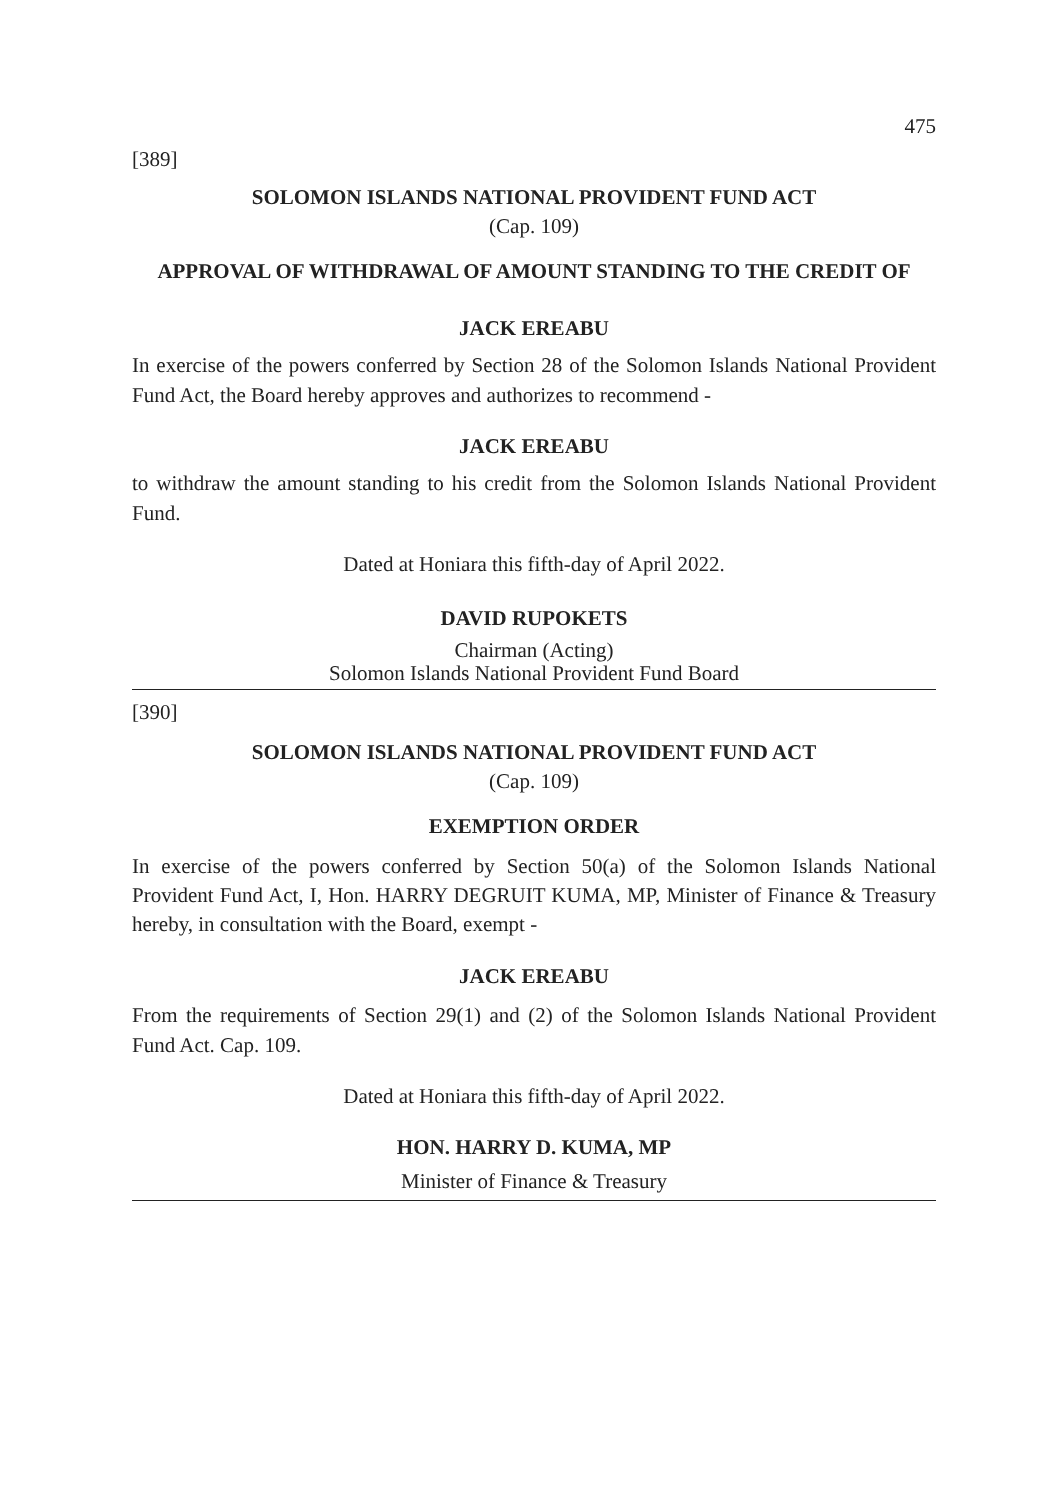475
[389]
SOLOMON ISLANDS NATIONAL PROVIDENT FUND ACT
(Cap. 109)
APPROVAL OF WITHDRAWAL OF AMOUNT STANDING TO THE CREDIT OF
JACK EREABU
In exercise of the powers conferred by Section 28 of the Solomon Islands National Provident Fund Act, the Board hereby approves and authorizes to recommend -
JACK EREABU
to withdraw the amount standing to his credit from the Solomon Islands National Provident Fund.
Dated at Honiara this fifth-day of April 2022.
DAVID RUPOKETS
Chairman (Acting)
Solomon Islands National Provident Fund Board
[390]
SOLOMON ISLANDS NATIONAL PROVIDENT FUND ACT
(Cap. 109)
EXEMPTION ORDER
In exercise of the powers conferred by Section 50(a) of the Solomon Islands National Provident Fund Act, I, Hon. HARRY DEGRUIT KUMA, MP, Minister of Finance & Treasury hereby, in consultation with the Board, exempt -
JACK EREABU
From the requirements of Section 29(1) and (2) of the Solomon Islands National Provident Fund Act. Cap. 109.
Dated at Honiara this fifth-day of April 2022.
HON. HARRY D. KUMA, MP
Minister of Finance & Treasury